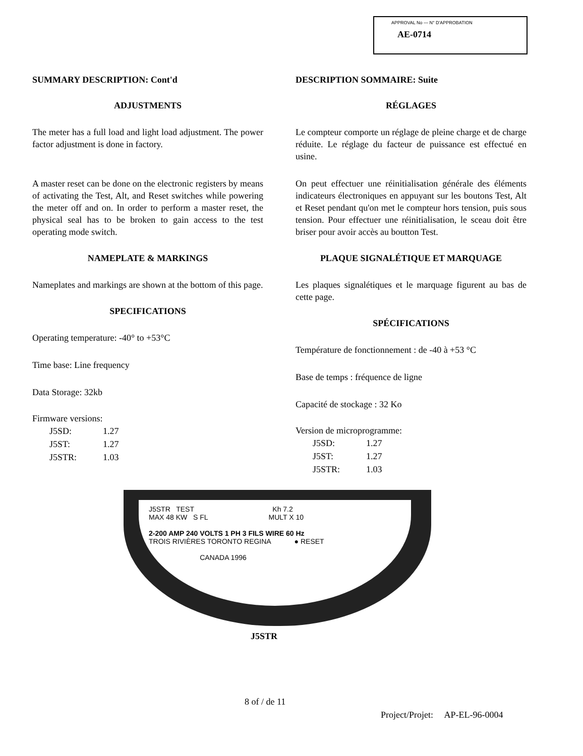APPROVAL No — N° D'APPROBATION
AE-0714
SUMMARY DESCRIPTION: Cont'd
ADJUSTMENTS
The meter has a full load and light load adjustment. The power factor adjustment is done in factory.
A master reset can be done on the electronic registers by means of activating the Test, Alt, and Reset switches while powering the meter off and on. In order to perform a master reset, the physical seal has to be broken to gain access to the test operating mode switch.
NAMEPLATE & MARKINGS
Nameplates and markings are shown at the bottom of this page.
SPECIFICATIONS
Operating temperature: -40° to +53°C
Time base: Line frequency
Data Storage: 32kb
Firmware versions:
| J5SD: | 1.27 |
| J5ST: | 1.27 |
| J5STR: | 1.03 |
DESCRIPTION SOMMAIRE: Suite
RÉGLAGES
Le compteur comporte un réglage de pleine charge et de charge réduite. Le réglage du facteur de puissance est effectué en usine.
On peut effectuer une réinitialisation générale des éléments indicateurs électroniques en appuyant sur les boutons Test, Alt et Reset pendant qu'on met le compteur hors tension, puis sous tension. Pour effectuer une réinitialisation, le sceau doit être briser pour avoir accès au boutton Test.
PLAQUE SIGNALÉTIQUE ET MARQUAGE
Les plaques signalétiques et le marquage figurent au bas de cette page.
SPÉCIFICATIONS
Température de fonctionnement : de -40 à +53 °C
Base de temps : fréquence de ligne
Capacité de stockage : 32 Ko
Version de microprogramme:
| J5SD: | 1.27 |
| J5ST: | 1.27 |
| J5STR: | 1.03 |
J5STR TEST Kh 7.2
MAX 48 KW S FL MULT X 10
2-200 AMP 240 VOLTS 1 PH 3 FILS WIRE 60 Hz
TROIS RIVIÈRES TORONTO REGINA ● RESET
CANADA 1996
J5STR
8 of / de 11
Project/Projet: AP-EL-96-0004